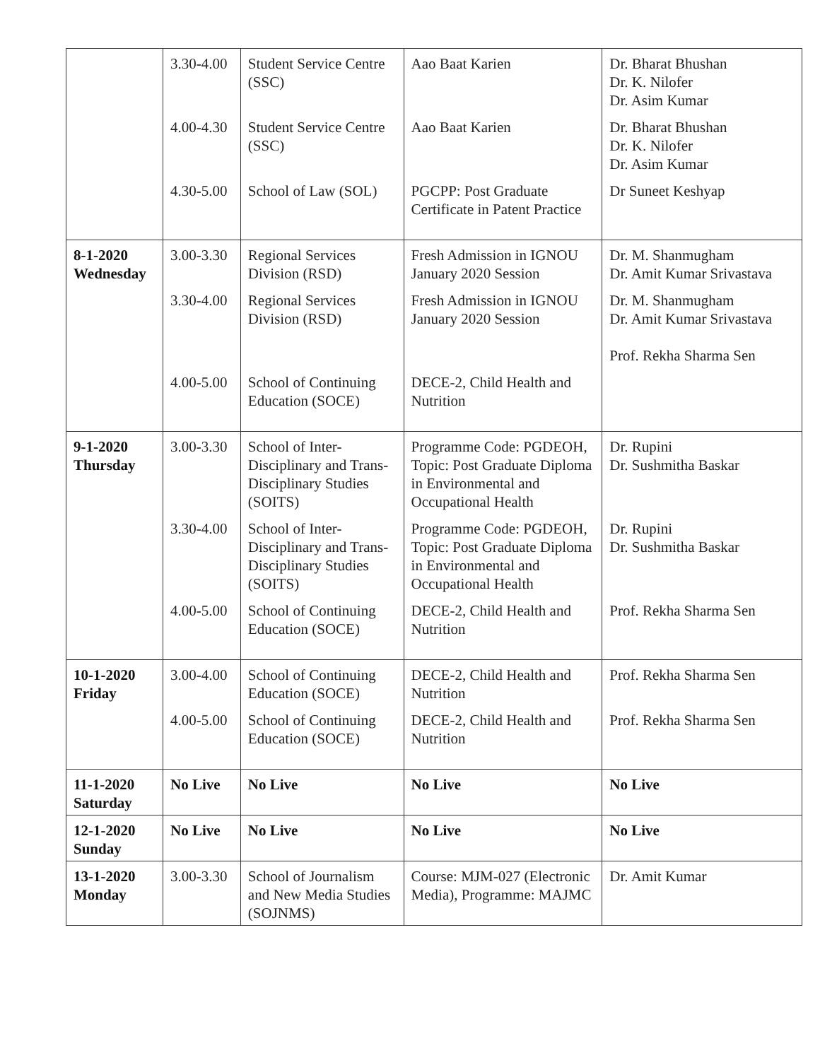| | 3.30-4.00 | Student Service Centre (SSC) | Aao Baat Karien | Dr. Bharat Bhushan Dr. K. Nilofer Dr. Asim Kumar |
| | 4.00-4.30 | Student Service Centre (SSC) | Aao Baat Karien | Dr. Bharat Bhushan Dr. K. Nilofer Dr. Asim Kumar |
| | 4.30-5.00 | School of Law (SOL) | PGCPP: Post Graduate Certificate in Patent Practice | Dr Suneet Keshyap |
| 8-1-2020 Wednesday | 3.00-3.30 | Regional Services Division (RSD) | Fresh Admission in IGNOU January 2020 Session | Dr. M. Shanmugham Dr. Amit Kumar Srivastava |
| | 3.30-4.00 | Regional Services Division (RSD) | Fresh Admission in IGNOU January 2020 Session | Dr. M. Shanmugham Dr. Amit Kumar Srivastava Prof. Rekha Sharma Sen |
| | 4.00-5.00 | School of Continuing Education (SOCE) | DECE-2, Child Health and Nutrition | |
| 9-1-2020 Thursday | 3.00-3.30 | School of Inter-Disciplinary and Trans-Disciplinary Studies (SOITS) | Programme Code: PGDEOH, Topic: Post Graduate Diploma in Environmental and Occupational Health | Dr. Rupini Dr. Sushmitha Baskar |
| | 3.30-4.00 | School of Inter-Disciplinary and Trans-Disciplinary Studies (SOITS) | Programme Code: PGDEOH, Topic: Post Graduate Diploma in Environmental and Occupational Health | Dr. Rupini Dr. Sushmitha Baskar |
| | 4.00-5.00 | School of Continuing Education (SOCE) | DECE-2, Child Health and Nutrition | Prof. Rekha Sharma Sen |
| 10-1-2020 Friday | 3.00-4.00 | School of Continuing Education (SOCE) | DECE-2, Child Health and Nutrition | Prof. Rekha Sharma Sen |
| | 4.00-5.00 | School of Continuing Education (SOCE) | DECE-2, Child Health and Nutrition | Prof. Rekha Sharma Sen |
| 11-1-2020 Saturday | No Live | No Live | No Live | No Live |
| 12-1-2020 Sunday | No Live | No Live | No Live | No Live |
| 13-1-2020 Monday | 3.00-3.30 | School of Journalism and New Media Studies (SOJNMS) | Course: MJM-027 (Electronic Media), Programme: MAJMC | Dr. Amit Kumar |